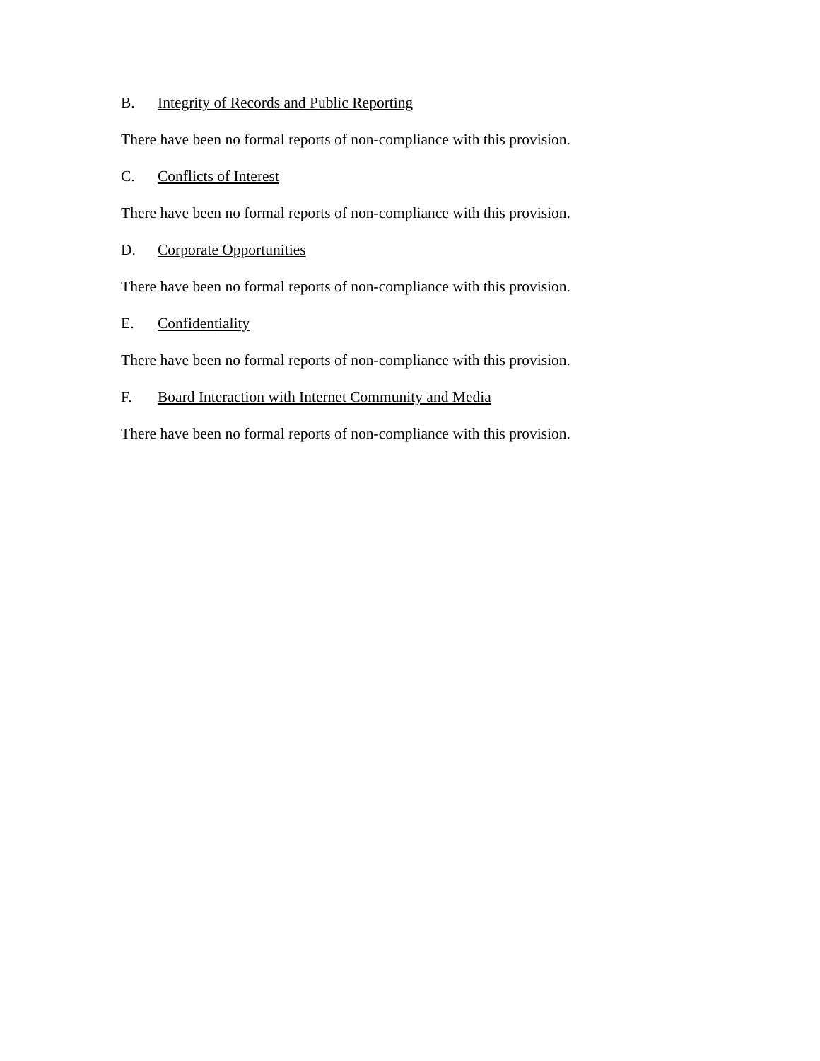B. Integrity of Records and Public Reporting
There have been no formal reports of non-compliance with this provision.
C. Conflicts of Interest
There have been no formal reports of non-compliance with this provision.
D. Corporate Opportunities
There have been no formal reports of non-compliance with this provision.
E. Confidentiality
There have been no formal reports of non-compliance with this provision.
F. Board Interaction with Internet Community and Media
There have been no formal reports of non-compliance with this provision.